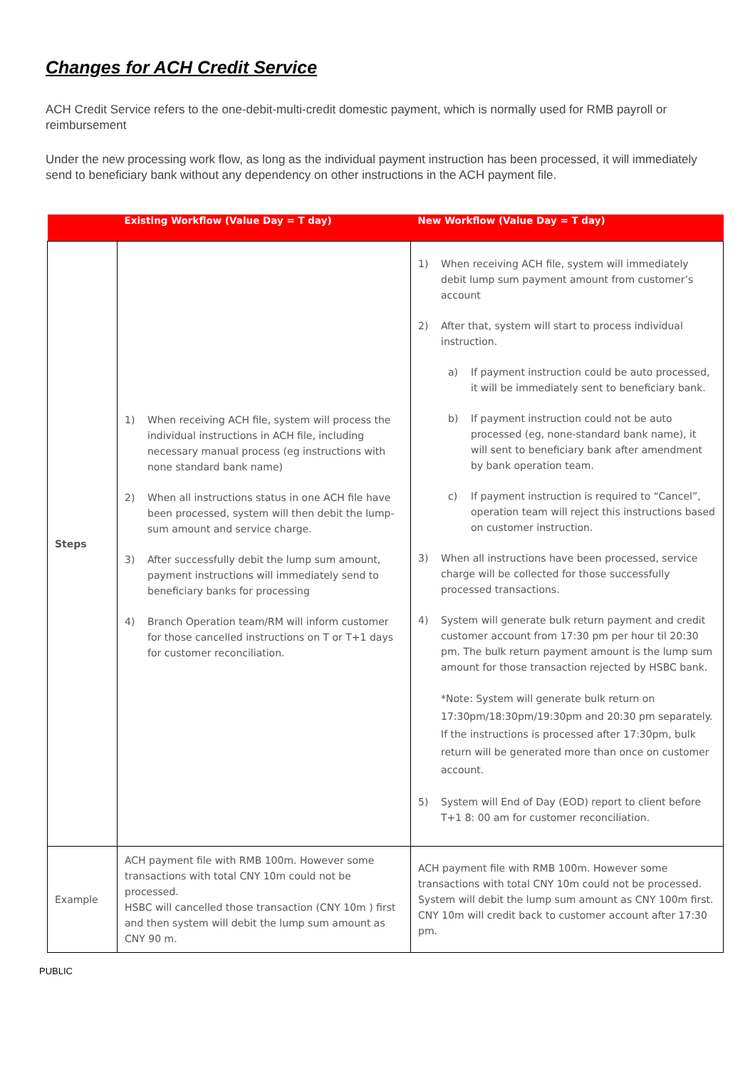Changes for ACH Credit Service
ACH Credit Service refers to the one-debit-multi-credit domestic payment, which is normally used for RMB payroll or reimbursement
Under the new processing work flow, as long as the individual payment instruction has been processed, it will immediately send to beneficiary bank without any dependency on other instructions in the ACH payment file.
| | Existing Workflow (Value Day = T day) | New Workflow (Value Day = T day) |
| --- | --- | --- |
| Steps | 1) When receiving ACH file, system will process the individual instructions in ACH file, including necessary manual process (eg instructions with none standard bank name) 2) When all instructions status in one ACH file have been processed, system will then debit the lump-sum amount and service charge. 3) After successfully debit the lump sum amount, payment instructions will immediately send to beneficiary banks for processing 4) Branch Operation team/RM will inform customer for those cancelled instructions on T or T+1 days for customer reconciliation. | 1) When receiving ACH file, system will immediately debit lump sum payment amount from customer’s account 2) After that, system will start to process individual instruction. a) If payment instruction could be auto processed, it will be immediately sent to beneficiary bank. b) If payment instruction could not be auto processed (eg, none-standard bank name), it will sent to beneficiary bank after amendment by bank operation team. c) If payment instruction is required to “Cancel”, operation team will reject this instructions based on customer instruction. 3) When all instructions have been processed, service charge will be collected for those successfully processed transactions. 4) System will generate bulk return payment and credit customer account from 17:30 pm per hour til 20:30 pm. The bulk return payment amount is the lump sum amount for those transaction rejected by HSBC bank. *Note: System will generate bulk return on 17:30pm/18:30pm/19:30pm and 20:30 pm separately. If the instructions is processed after 17:30pm, bulk return will be generated more than once on customer account. 5) System will End of Day (EOD) report to client before T+1 8: 00 am for customer reconciliation. |
| Example | ACH payment file with RMB 100m. However some transactions with total CNY 10m could not be processed. HSBC will cancelled those transaction (CNY 10m ) first and then system will debit the lump sum amount as CNY 90 m. | ACH payment file with RMB 100m. However some transactions with total CNY 10m could not be processed. System will debit the lump sum amount as CNY 100m first. CNY 10m will credit back to customer account after 17:30 pm. |
PUBLIC